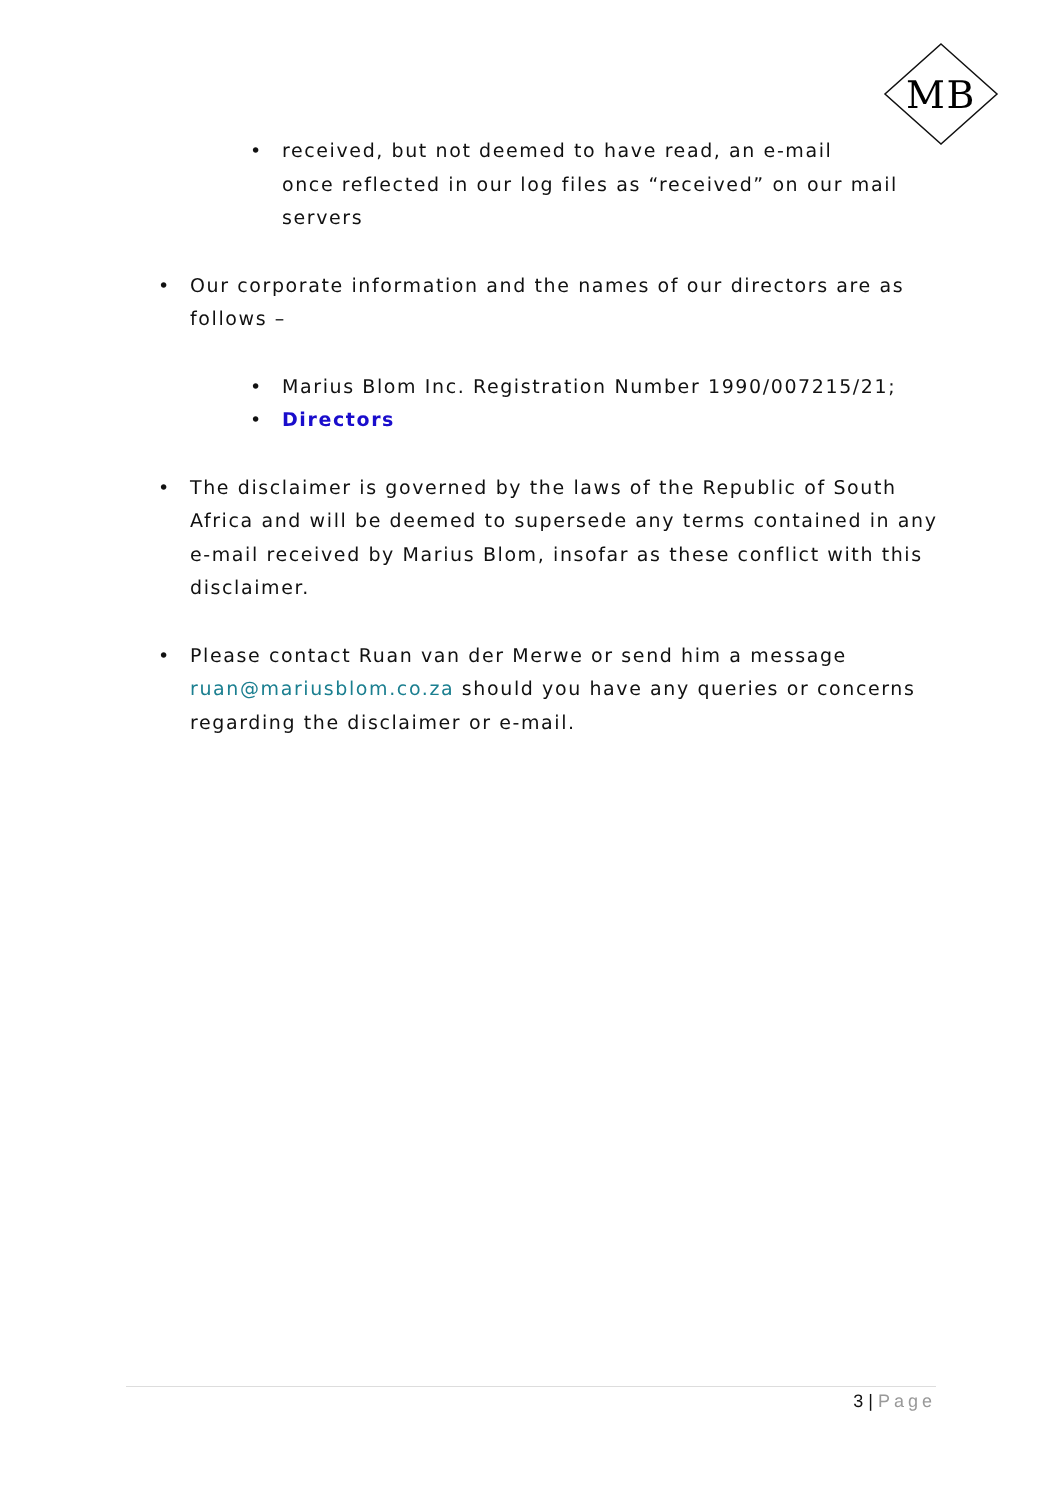MB
• received, but not deemed to have read, an e-mail
once reflected in our log files as “received” on our mail servers
• Our corporate information and the names of our directors are as follows –
• Marius Blom Inc. Registration Number 1990/007215/21;
• Directors
• The disclaimer is governed by the laws of the Republic of South Africa and will be deemed to supersede any terms contained in any e-mail received by Marius Blom, insofar as these conflict with this disclaimer.
• Please contact Ruan van der Merwe or send him a message ruan@mariusblom.co.za should you have any queries or concerns regarding the disclaimer or e-mail.
3 | Page